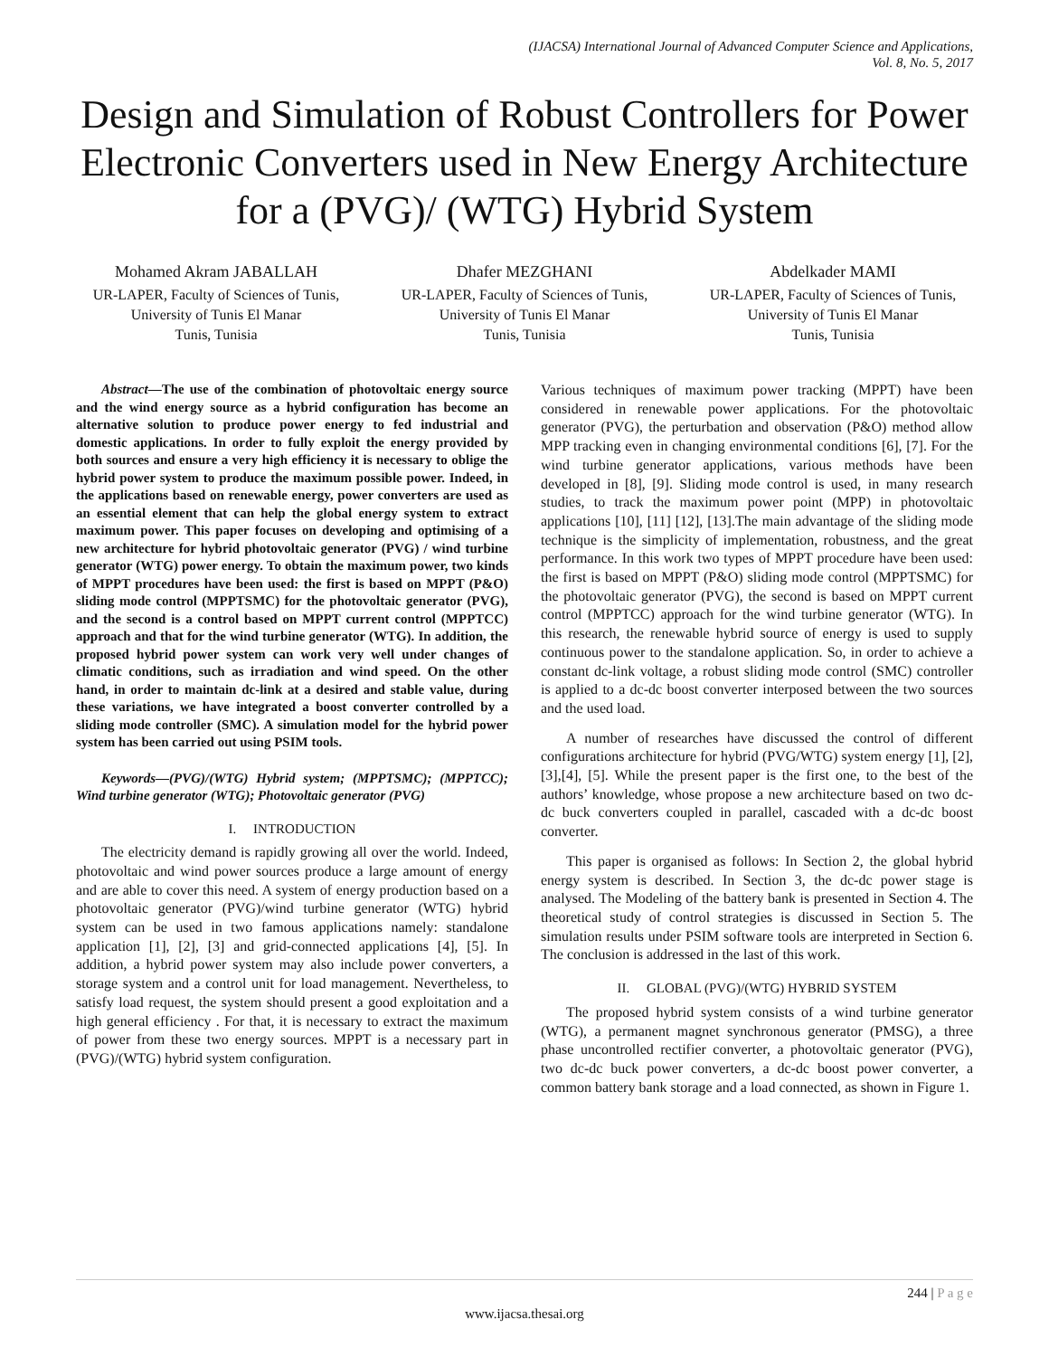(IJACSA) International Journal of Advanced Computer Science and Applications,
Vol. 8, No. 5, 2017
Design and Simulation of Robust Controllers for Power Electronic Converters used in New Energy Architecture for a (PVG)/ (WTG) Hybrid System
Mohamed Akram JABALLAH
UR-LAPER, Faculty of Sciences of Tunis, University of Tunis El Manar
Tunis, Tunisia
Dhafer MEZGHANI
UR-LAPER, Faculty of Sciences of Tunis, University of Tunis El Manar
Tunis, Tunisia
Abdelkader MAMI
UR-LAPER, Faculty of Sciences of Tunis, University of Tunis El Manar
Tunis, Tunisia
Abstract—The use of the combination of photovoltaic energy source and the wind energy source as a hybrid configuration has become an alternative solution to produce power energy to fed industrial and domestic applications. In order to fully exploit the energy provided by both sources and ensure a very high efficiency it is necessary to oblige the hybrid power system to produce the maximum possible power. Indeed, in the applications based on renewable energy, power converters are used as an essential element that can help the global energy system to extract maximum power. This paper focuses on developing and optimising of a new architecture for hybrid photovoltaic generator (PVG) / wind turbine generator (WTG) power energy. To obtain the maximum power, two kinds of MPPT procedures have been used: the first is based on MPPT (P&O) sliding mode control (MPPTSMC) for the photovoltaic generator (PVG), and the second is a control based on MPPT current control (MPPTCC) approach and that for the wind turbine generator (WTG). In addition, the proposed hybrid power system can work very well under changes of climatic conditions, such as irradiation and wind speed. On the other hand, in order to maintain dc-link at a desired and stable value, during these variations, we have integrated a boost converter controlled by a sliding mode controller (SMC). A simulation model for the hybrid power system has been carried out using PSIM tools.
Keywords—(PVG)/(WTG) Hybrid system; (MPPTSMC); (MPPTCC); Wind turbine generator (WTG); Photovoltaic generator (PVG)
I. INTRODUCTION
The electricity demand is rapidly growing all over the world. Indeed, photovoltaic and wind power sources produce a large amount of energy and are able to cover this need. A system of energy production based on a photovoltaic generator (PVG)/wind turbine generator (WTG) hybrid system can be used in two famous applications namely: standalone application [1], [2], [3] and grid-connected applications [4], [5]. In addition, a hybrid power system may also include power converters, a storage system and a control unit for load management. Nevertheless, to satisfy load request, the system should present a good exploitation and a high general efficiency . For that, it is necessary to extract the maximum of power from these two energy sources. MPPT is a necessary part in (PVG)/(WTG) hybrid system configuration.
Various techniques of maximum power tracking (MPPT) have been considered in renewable power applications. For the photovoltaic generator (PVG), the perturbation and observation (P&O) method allow MPP tracking even in changing environmental conditions [6], [7]. For the wind turbine generator applications, various methods have been developed in [8], [9]. Sliding mode control is used, in many research studies, to track the maximum power point (MPP) in photovoltaic applications [10], [11] [12], [13].The main advantage of the sliding mode technique is the simplicity of implementation, robustness, and the great performance. In this work two types of MPPT procedure have been used: the first is based on MPPT (P&O) sliding mode control (MPPTSMC) for the photovoltaic generator (PVG), the second is based on MPPT current control (MPPTCC) approach for the wind turbine generator (WTG). In this research, the renewable hybrid source of energy is used to supply continuous power to the standalone application. So, in order to achieve a constant dc-link voltage, a robust sliding mode control (SMC) controller is applied to a dc-dc boost converter interposed between the two sources and the used load.
A number of researches have discussed the control of different configurations architecture for hybrid (PVG/WTG) system energy [1], [2], [3],[4], [5]. While the present paper is the first one, to the best of the authors’ knowledge, whose propose a new architecture based on two dc-dc buck converters coupled in parallel, cascaded with a dc-dc boost converter.
This paper is organised as follows: In Section 2, the global hybrid energy system is described. In Section 3, the dc-dc power stage is analysed. The Modeling of the battery bank is presented in Section 4. The theoretical study of control strategies is discussed in Section 5. The simulation results under PSIM software tools are interpreted in Section 6. The conclusion is addressed in the last of this work.
II. GLOBAL (PVG)/(WTG) HYBRID SYSTEM
The proposed hybrid system consists of a wind turbine generator (WTG), a permanent magnet synchronous generator (PMSG), a three phase uncontrolled rectifier converter, a photovoltaic generator (PVG), two dc-dc buck power converters, a dc-dc boost power converter, a common battery bank storage and a load connected, as shown in Figure 1.
244 | P a g e
www.ijacsa.thesai.org